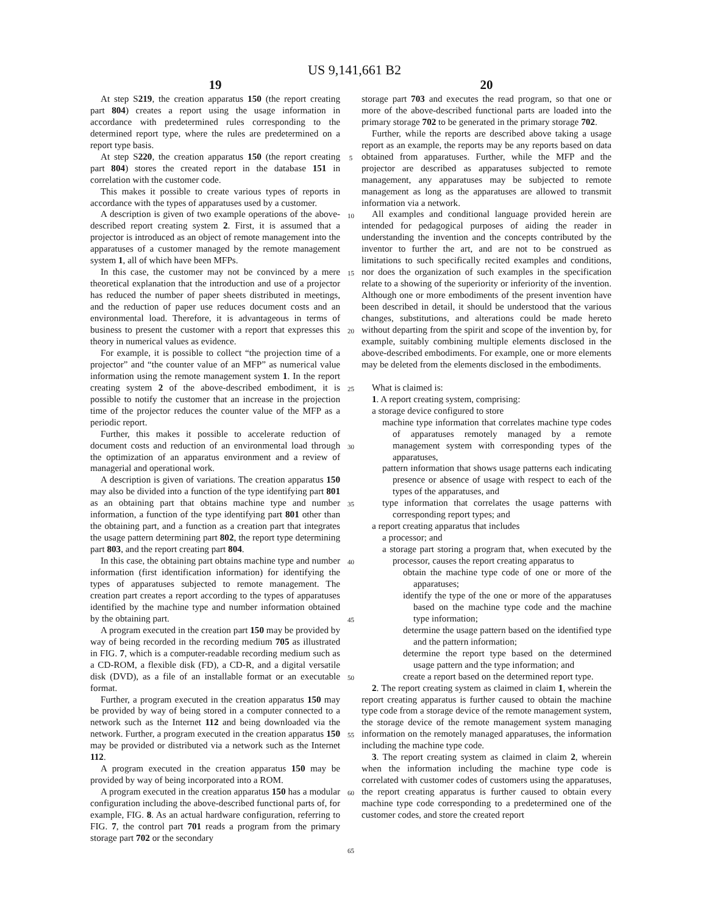US 9,141,661 B2
19
At step S219, the creation apparatus 150 (the report creating part 804) creates a report using the usage information in accordance with predetermined rules corresponding to the determined report type, where the rules are predetermined on a report type basis.
At step S220, the creation apparatus 150 (the report creating part 804) stores the created report in the database 151 in correlation with the customer code.
This makes it possible to create various types of reports in accordance with the types of apparatuses used by a customer.
A description is given of two example operations of the above-described report creating system 2. First, it is assumed that a projector is introduced as an object of remote management into the apparatuses of a customer managed by the remote management system 1, all of which have been MFPs.
In this case, the customer may not be convinced by a mere theoretical explanation that the introduction and use of a projector has reduced the number of paper sheets distributed in meetings, and the reduction of paper use reduces document costs and an environmental load. Therefore, it is advantageous in terms of business to present the customer with a report that expresses this theory in numerical values as evidence.
For example, it is possible to collect “the projection time of a projector” and “the counter value of an MFP” as numerical value information using the remote management system 1. In the report creating system 2 of the above-described embodiment, it is possible to notify the customer that an increase in the projection time of the projector reduces the counter value of the MFP as a periodic report.
Further, this makes it possible to accelerate reduction of document costs and reduction of an environmental load through the optimization of an apparatus environment and a review of managerial and operational work.
A description is given of variations. The creation apparatus 150 may also be divided into a function of the type identifying part 801 as an obtaining part that obtains machine type and number information, a function of the type identifying part 801 other than the obtaining part, and a function as a creation part that integrates the usage pattern determining part 802, the report type determining part 803, and the report creating part 804.
In this case, the obtaining part obtains machine type and number information (first identification information) for identifying the types of apparatuses subjected to remote management. The creation part creates a report according to the types of apparatuses identified by the machine type and number information obtained by the obtaining part.
A program executed in the creation part 150 may be provided by way of being recorded in the recording medium 705 as illustrated in FIG. 7, which is a computer-readable recording medium such as a CD-ROM, a flexible disk (FD), a CD-R, and a digital versatile disk (DVD), as a file of an installable format or an executable format.
Further, a program executed in the creation apparatus 150 may be provided by way of being stored in a computer connected to a network such as the Internet 112 and being downloaded via the network. Further, a program executed in the creation apparatus 150 may be provided or distributed via a network such as the Internet 112.
A program executed in the creation apparatus 150 may be provided by way of being incorporated into a ROM.
A program executed in the creation apparatus 150 has a modular configuration including the above-described functional parts of, for example, FIG. 8. As an actual hardware configuration, referring to FIG. 7, the control part 701 reads a program from the primary storage part 702 or the secondary
5
10
15
20
25
30
35
40
45
50
55
60
65
20
storage part 703 and executes the read program, so that one or more of the above-described functional parts are loaded into the primary storage 702 to be generated in the primary storage 702.
Further, while the reports are described above taking a usage report as an example, the reports may be any reports based on data obtained from apparatuses. Further, while the MFP and the projector are described as apparatuses subjected to remote management, any apparatuses may be subjected to remote management as long as the apparatuses are allowed to transmit information via a network.
All examples and conditional language provided herein are intended for pedagogical purposes of aiding the reader in understanding the invention and the concepts contributed by the inventor to further the art, and are not to be construed as limitations to such specifically recited examples and conditions, nor does the organization of such examples in the specification relate to a showing of the superiority or inferiority of the invention. Although one or more embodiments of the present invention have been described in detail, it should be understood that the various changes, substitutions, and alterations could be made hereto without departing from the spirit and scope of the invention by, for example, suitably combining multiple elements disclosed in the above-described embodiments. For example, one or more elements may be deleted from the elements disclosed in the embodiments.
What is claimed is:
1. A report creating system, comprising:
a storage device configured to store
machine type information that correlates machine type codes of apparatuses remotely managed by a remote management system with corresponding types of the apparatuses,
pattern information that shows usage patterns each indicating presence or absence of usage with respect to each of the types of the apparatuses, and
type information that correlates the usage patterns with corresponding report types; and
a report creating apparatus that includes
a processor; and
a storage part storing a program that, when executed by the processor, causes the report creating apparatus to
obtain the machine type code of one or more of the apparatuses;
identify the type of the one or more of the apparatuses based on the machine type code and the machine type information;
determine the usage pattern based on the identified type and the pattern information;
determine the report type based on the determined usage pattern and the type information; and
create a report based on the determined report type.
2. The report creating system as claimed in claim 1, wherein the report creating apparatus is further caused to obtain the machine type code from a storage device of the remote management system, the storage device of the remote management system managing information on the remotely managed apparatuses, the information including the machine type code.
3. The report creating system as claimed in claim 2, wherein when the information including the machine type code is correlated with customer codes of customers using the apparatuses, the report creating apparatus is further caused to obtain every machine type code corresponding to a predetermined one of the customer codes, and store the created report